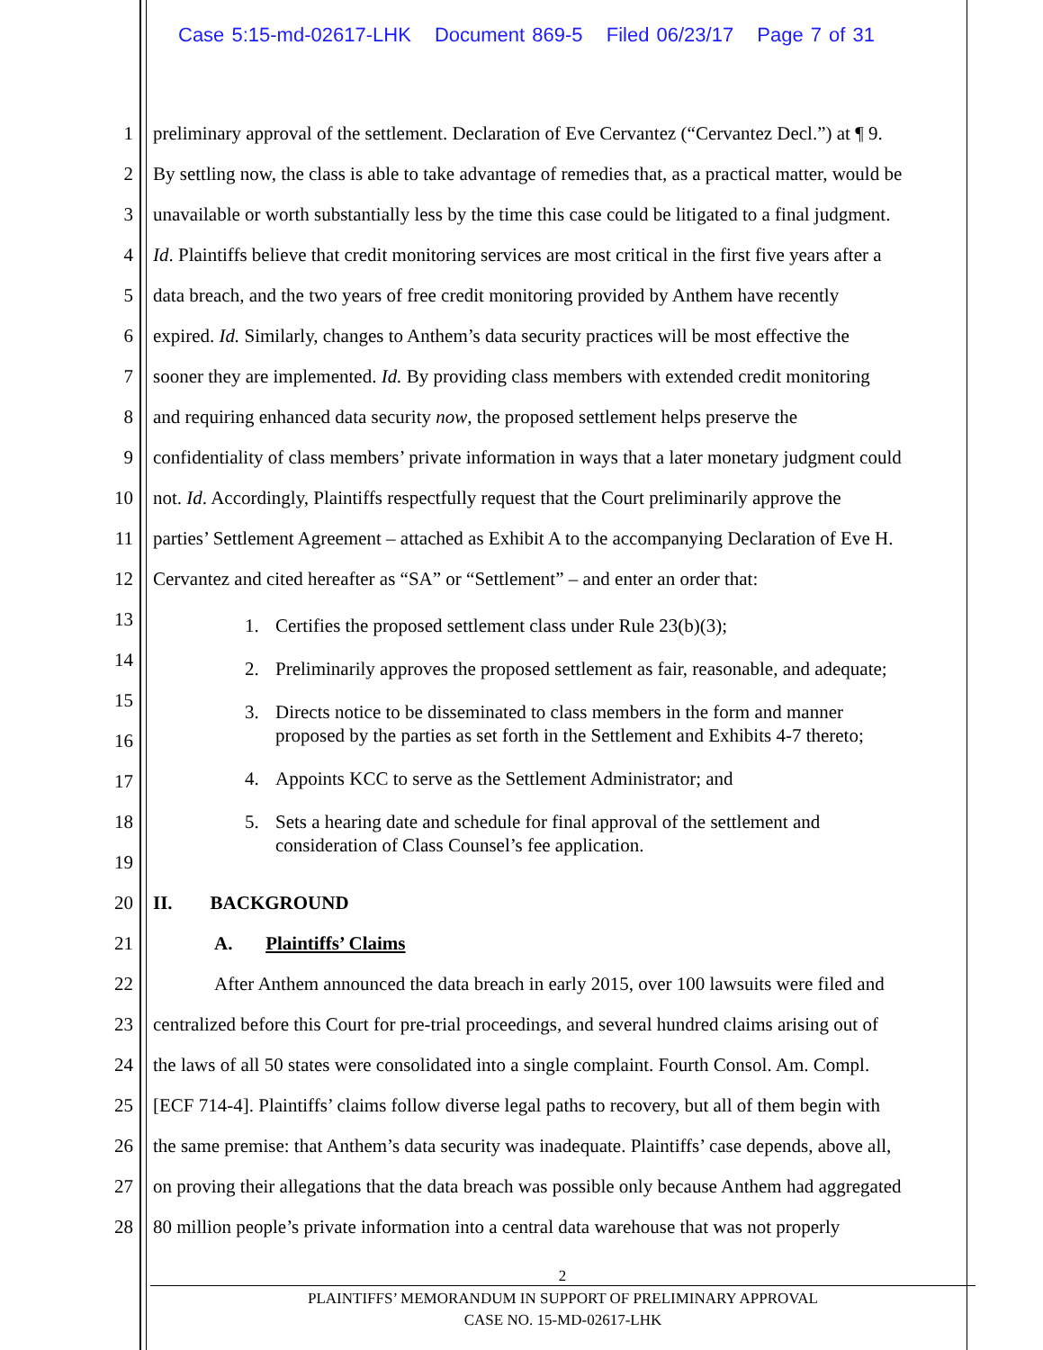Case 5:15-md-02617-LHK Document 869-5 Filed 06/23/17 Page 7 of 31
1 preliminary approval of the settlement. Declaration of Eve Cervantez (“Cervantez Decl.”) at ¶ 9.
2 By settling now, the class is able to take advantage of remedies that, as a practical matter, would be
3 unavailable or worth substantially less by the time this case could be litigated to a final judgment.
4 Id. Plaintiffs believe that credit monitoring services are most critical in the first five years after a
5 data breach, and the two years of free credit monitoring provided by Anthem have recently
6 expired. Id. Similarly, changes to Anthem’s data security practices will be most effective the
7 sooner they are implemented. Id. By providing class members with extended credit monitoring
8 and requiring enhanced data security now, the proposed settlement helps preserve the
9 confidentiality of class members’ private information in ways that a later monetary judgment could
10 not. Id. Accordingly, Plaintiffs respectfully request that the Court preliminarily approve the
11 parties’ Settlement Agreement – attached as Exhibit A to the accompanying Declaration of Eve H.
12 Cervantez and cited hereafter as “SA” or “Settlement” – and enter an order that:
13 1. Certifies the proposed settlement class under Rule 23(b)(3);
14 2. Preliminarily approves the proposed settlement as fair, reasonable, and adequate;
15
16
3. Directs notice to be disseminated to class members in the form and manner
proposed by the parties as set forth in the Settlement and Exhibits 4-7 thereto;
17 4. Appoints KCC to serve as the Settlement Administrator; and
18
19
5. Sets a hearing date and schedule for final approval of the settlement and
consideration of Class Counsel’s fee application.
20 II. BACKGROUND
21 A. Plaintiffs’ Claims
22 After Anthem announced the data breach in early 2015, over 100 lawsuits were filed and
23 centralized before this Court for pre-trial proceedings, and several hundred claims arising out of
24 the laws of all 50 states were consolidated into a single complaint. Fourth Consol. Am. Compl.
25 [ECF 714-4]. Plaintiffs’ claims follow diverse legal paths to recovery, but all of them begin with
26 the same premise: that Anthem’s data security was inadequate. Plaintiffs’ case depends, above all,
27 on proving their allegations that the data breach was possible only because Anthem had aggregated
28 80 million people’s private information into a central data warehouse that was not properly
2
PLAINTIFFS’ MEMORANDUM IN SUPPORT OF PRELIMINARY APPROVAL
CASE NO. 15-MD-02617-LHK